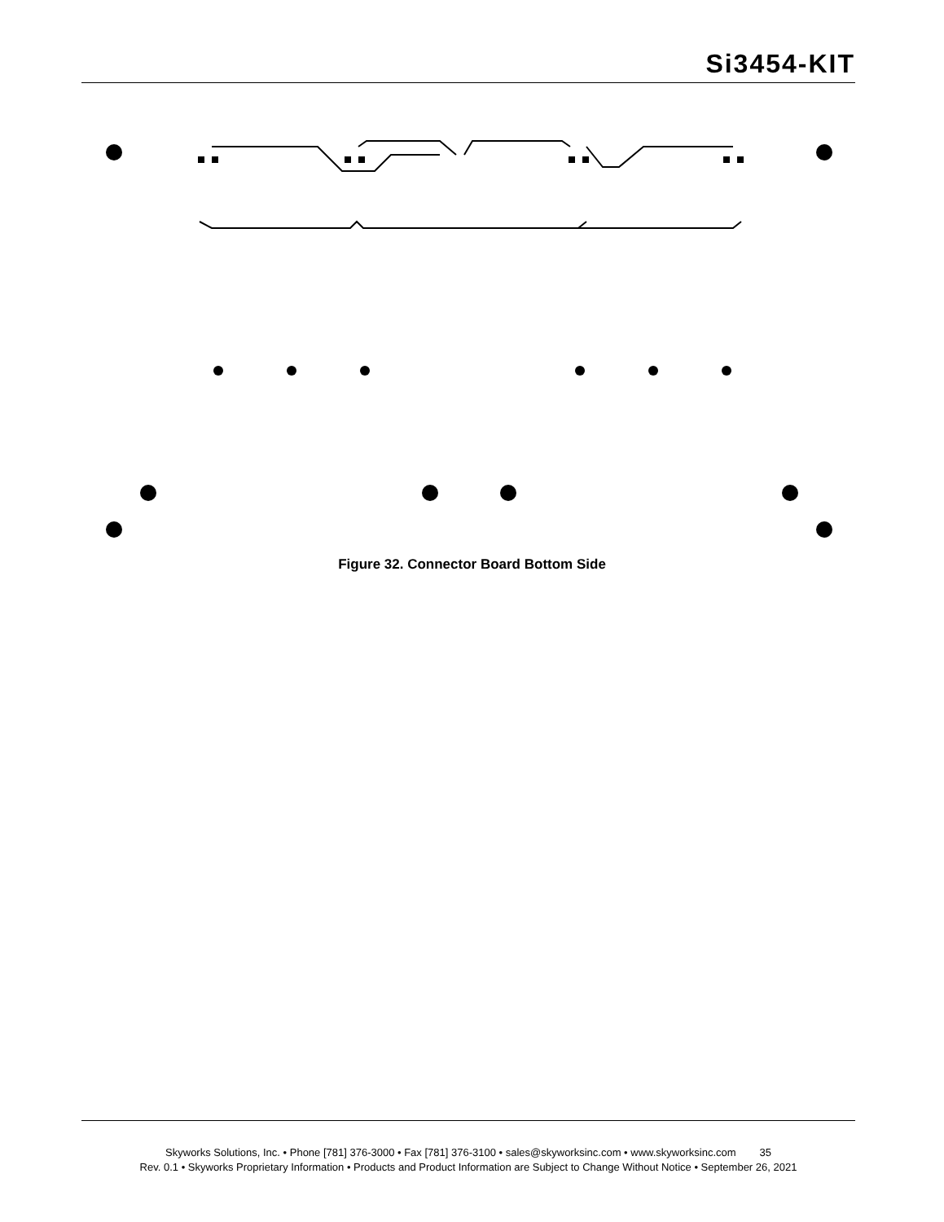Si3454-KIT
Figure 32. Connector Board Bottom Side
Skyworks Solutions, Inc. • Phone [781] 376-3000 • Fax [781] 376-3100 • sales@skyworksinc.com • www.skyworksinc.com 35
Rev. 0.1 • Skyworks Proprietary Information • Products and Product Information are Subject to Change Without Notice • September 26, 2021